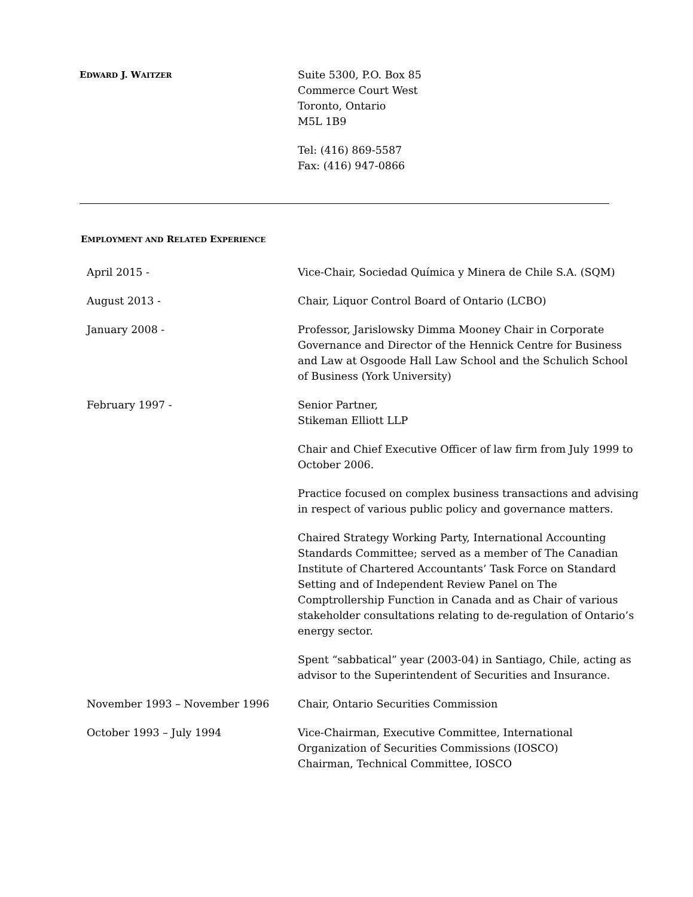EDWARD J. WAITZER
Suite 5300, P.O. Box 85
Commerce Court West
Toronto, Ontario
M5L 1B9
Tel: (416) 869-5587
Fax: (416) 947-0866
EMPLOYMENT AND RELATED EXPERIENCE
April 2015 - Vice-Chair, Sociedad Química y Minera de Chile S.A. (SQM)
August 2013 - Chair, Liquor Control Board of Ontario (LCBO)
January 2008 - Professor, Jarislowsky Dimma Mooney Chair in Corporate Governance and Director of the Hennick Centre for Business and Law at Osgoode Hall Law School and the Schulich School of Business (York University)
February 1997 - Senior Partner,
Stikeman Elliott LLP
Chair and Chief Executive Officer of law firm from July 1999 to October 2006.
Practice focused on complex business transactions and advising in respect of various public policy and governance matters.
Chaired Strategy Working Party, International Accounting Standards Committee; served as a member of The Canadian Institute of Chartered Accountants’ Task Force on Standard Setting and of Independent Review Panel on The Comptrollership Function in Canada and as Chair of various stakeholder consultations relating to de-regulation of Ontario’s energy sector.
Spent “sabbatical” year (2003-04) in Santiago, Chile, acting as advisor to the Superintendent of Securities and Insurance.
November 1993 – November 1996 Chair, Ontario Securities Commission
October 1993 – July 1994 Vice-Chairman, Executive Committee, International Organization of Securities Commissions (IOSCO)
Chairman, Technical Committee, IOSCO